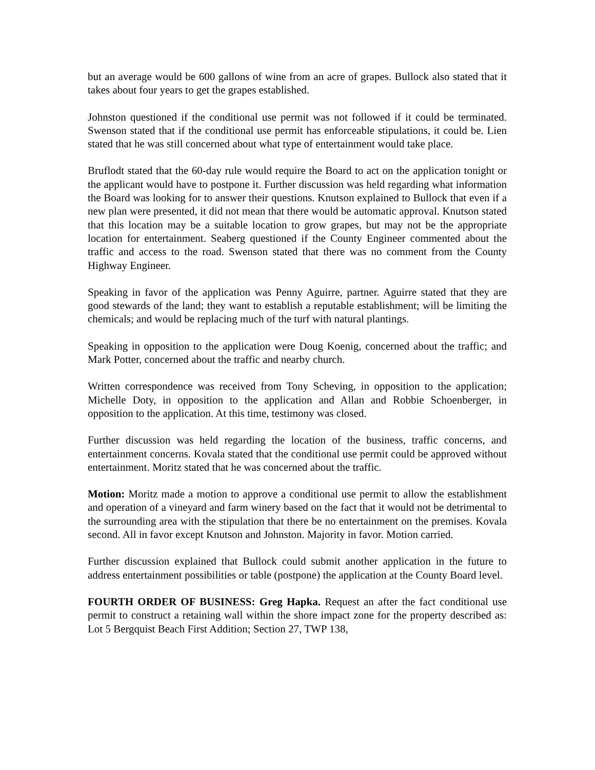but an average would be 600 gallons of wine from an acre of grapes. Bullock also stated that it takes about four years to get the grapes established.
Johnston questioned if the conditional use permit was not followed if it could be terminated. Swenson stated that if the conditional use permit has enforceable stipulations, it could be. Lien stated that he was still concerned about what type of entertainment would take place.
Bruflodt stated that the 60-day rule would require the Board to act on the application tonight or the applicant would have to postpone it. Further discussion was held regarding what information the Board was looking for to answer their questions. Knutson explained to Bullock that even if a new plan were presented, it did not mean that there would be automatic approval. Knutson stated that this location may be a suitable location to grow grapes, but may not be the appropriate location for entertainment. Seaberg questioned if the County Engineer commented about the traffic and access to the road. Swenson stated that there was no comment from the County Highway Engineer.
Speaking in favor of the application was Penny Aguirre, partner. Aguirre stated that they are good stewards of the land; they want to establish a reputable establishment; will be limiting the chemicals; and would be replacing much of the turf with natural plantings.
Speaking in opposition to the application were Doug Koenig, concerned about the traffic; and Mark Potter, concerned about the traffic and nearby church.
Written correspondence was received from Tony Scheving, in opposition to the application; Michelle Doty, in opposition to the application and Allan and Robbie Schoenberger, in opposition to the application. At this time, testimony was closed.
Further discussion was held regarding the location of the business, traffic concerns, and entertainment concerns. Kovala stated that the conditional use permit could be approved without entertainment. Moritz stated that he was concerned about the traffic.
Motion: Moritz made a motion to approve a conditional use permit to allow the establishment and operation of a vineyard and farm winery based on the fact that it would not be detrimental to the surrounding area with the stipulation that there be no entertainment on the premises. Kovala second. All in favor except Knutson and Johnston. Majority in favor. Motion carried.
Further discussion explained that Bullock could submit another application in the future to address entertainment possibilities or table (postpone) the application at the County Board level.
FOURTH ORDER OF BUSINESS: Greg Hapka. Request an after the fact conditional use permit to construct a retaining wall within the shore impact zone for the property described as: Lot 5 Bergquist Beach First Addition; Section 27, TWP 138,